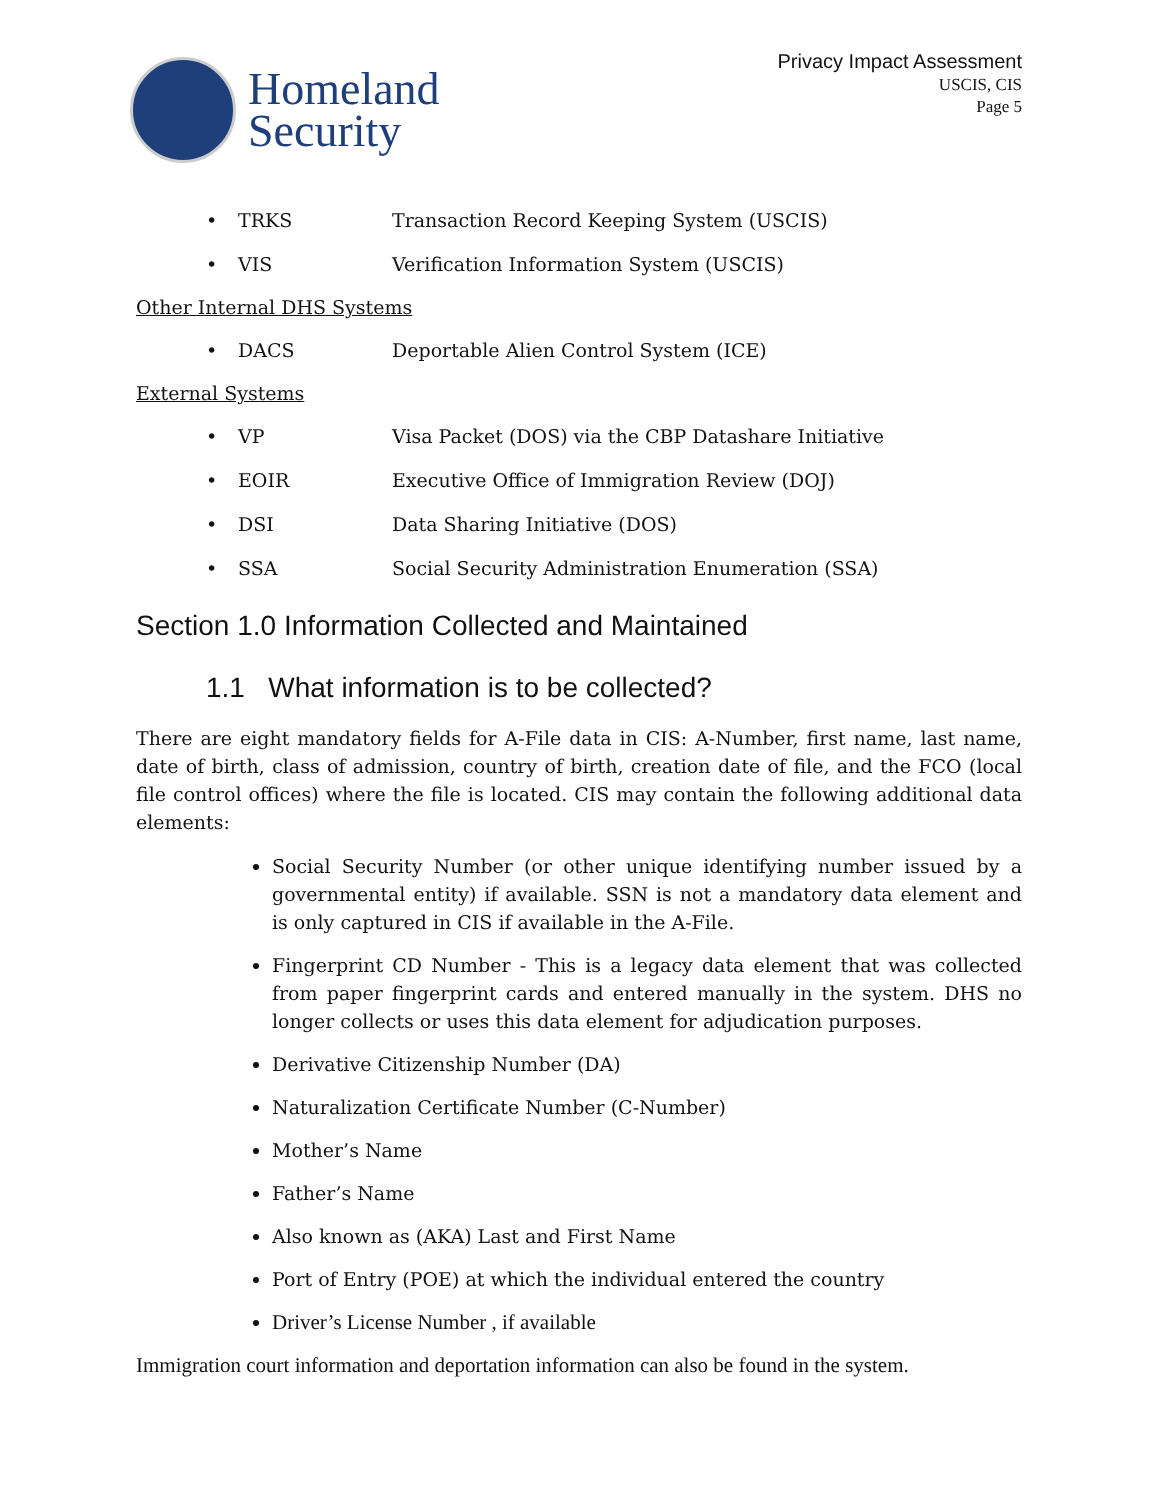Homeland
Security
Privacy Impact Assessment
USCIS, CIS
Page 5
• TRKS Transaction Record Keeping System (USCIS)
• VIS Verification Information System (USCIS)
Other Internal DHS Systems
• DACS Deportable Alien Control System (ICE)
External Systems
• VP Visa Packet (DOS) via the CBP Datashare Initiative
• EOIR Executive Office of Immigration Review (DOJ)
• DSI Data Sharing Initiative (DOS)
• SSA Social Security Administration Enumeration (SSA)
Section 1.0 Information Collected and Maintained
1.1 What information is to be collected?
There are eight mandatory fields for A-File data in CIS: A-Number, first name, last name, date of birth, class of admission, country of birth, creation date of file, and the FCO (local file control offices) where the file is located. CIS may contain the following additional data elements:
Social Security Number (or other unique identifying number issued by a governmental entity) if available. SSN is not a mandatory data element and is only captured in CIS if available in the A-File.
Fingerprint CD Number - This is a legacy data element that was collected from paper fingerprint cards and entered manually in the system. DHS no longer collects or uses this data element for adjudication purposes.
Derivative Citizenship Number (DA)
Naturalization Certificate Number (C-Number)
Mother’s Name
Father’s Name
Also known as (AKA) Last and First Name
Port of Entry (POE) at which the individual entered the country
Driver’s License Number , if available
Immigration court information and deportation information can also be found in the system.